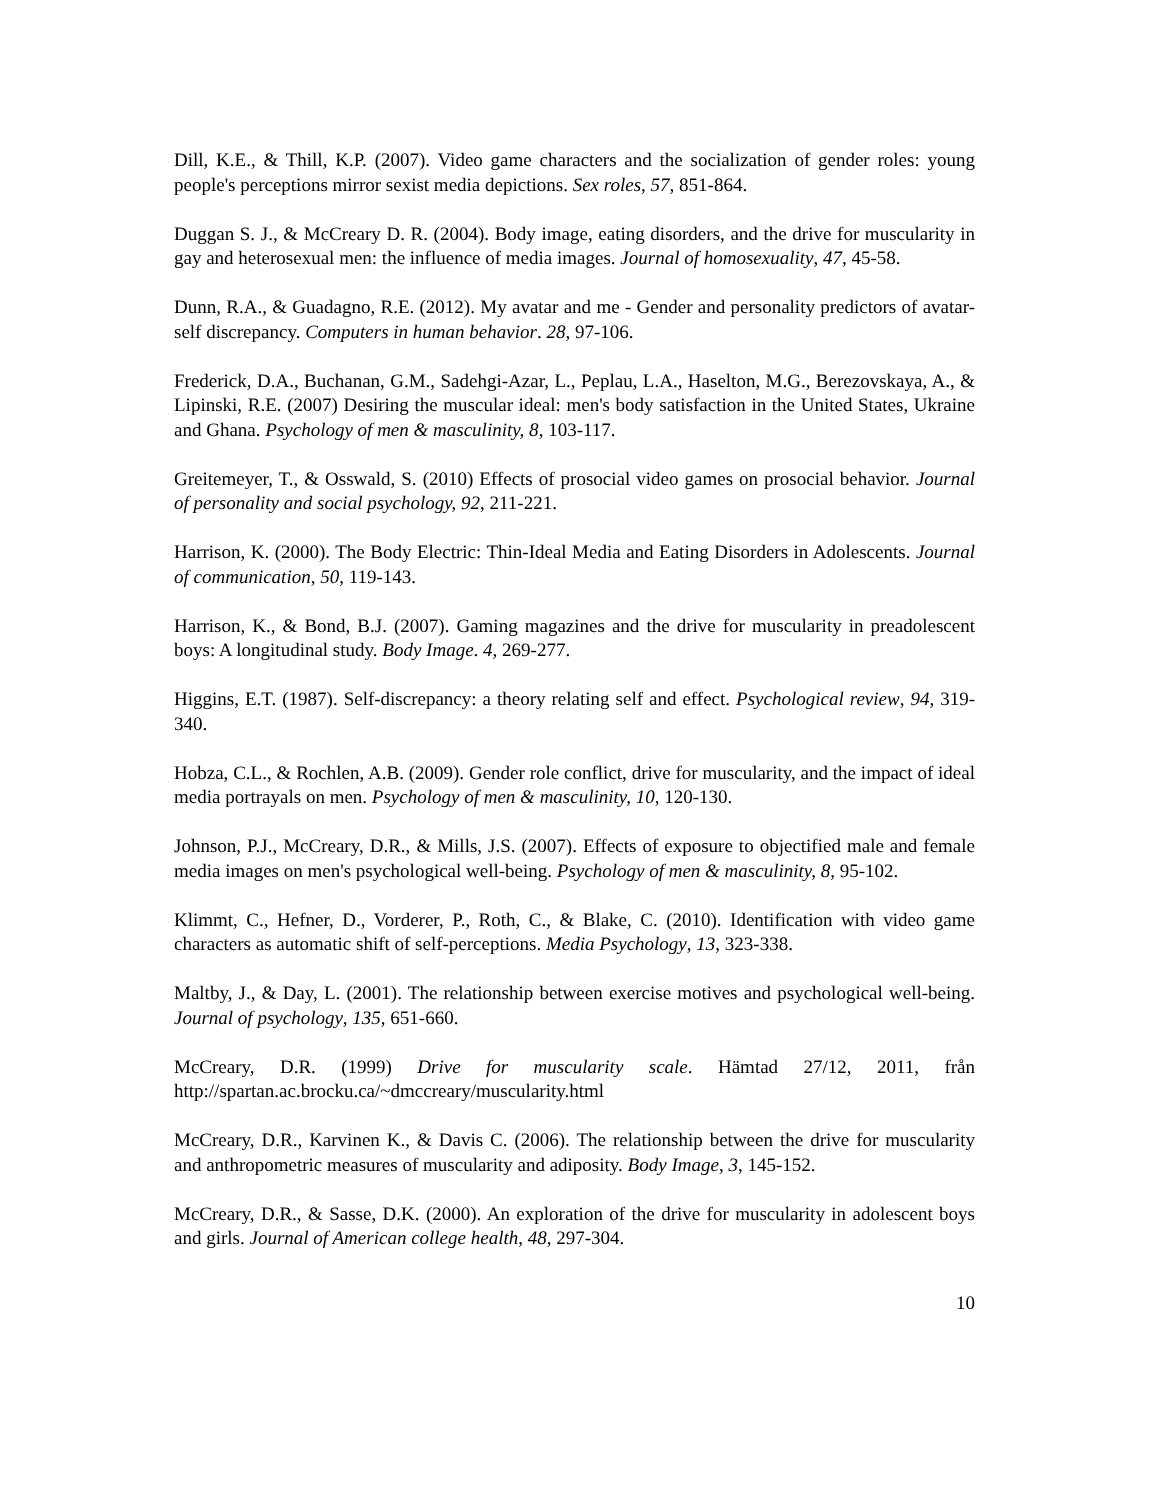Dill, K.E., & Thill, K.P. (2007). Video game characters and the socialization of gender roles: young people's perceptions mirror sexist media depictions. Sex roles, 57, 851-864.
Duggan S. J., & McCreary D. R. (2004). Body image, eating disorders, and the drive for muscularity in gay and heterosexual men: the influence of media images. Journal of homosexuality, 47, 45-58.
Dunn, R.A., & Guadagno, R.E. (2012). My avatar and me - Gender and personality predictors of avatar-self discrepancy. Computers in human behavior. 28, 97-106.
Frederick, D.A., Buchanan, G.M., Sadehgi-Azar, L., Peplau, L.A., Haselton, M.G., Berezovskaya, A., & Lipinski, R.E. (2007) Desiring the muscular ideal: men's body satisfaction in the United States, Ukraine and Ghana. Psychology of men & masculinity, 8, 103-117.
Greitemeyer, T., & Osswald, S. (2010) Effects of prosocial video games on prosocial behavior. Journal of personality and social psychology, 92, 211-221.
Harrison, K. (2000). The Body Electric: Thin-Ideal Media and Eating Disorders in Adolescents. Journal of communication, 50, 119-143.
Harrison, K., & Bond, B.J. (2007). Gaming magazines and the drive for muscularity in preadolescent boys: A longitudinal study. Body Image. 4, 269-277.
Higgins, E.T. (1987). Self-discrepancy: a theory relating self and effect. Psychological review, 94, 319-340.
Hobza, C.L., & Rochlen, A.B. (2009). Gender role conflict, drive for muscularity, and the impact of ideal media portrayals on men. Psychology of men & masculinity, 10, 120-130.
Johnson, P.J., McCreary, D.R., & Mills, J.S. (2007). Effects of exposure to objectified male and female media images on men's psychological well-being. Psychology of men & masculinity, 8, 95-102.
Klimmt, C., Hefner, D., Vorderer, P., Roth, C., & Blake, C. (2010). Identification with video game characters as automatic shift of self-perceptions. Media Psychology, 13, 323-338.
Maltby, J., & Day, L. (2001). The relationship between exercise motives and psychological well-being. Journal of psychology, 135, 651-660.
McCreary, D.R. (1999) Drive for muscularity scale. Hämtad 27/12, 2011, från http://spartan.ac.brocku.ca/~dmccreary/muscularity.html
McCreary, D.R., Karvinen K., & Davis C. (2006). The relationship between the drive for muscularity and anthropometric measures of muscularity and adiposity. Body Image, 3, 145-152.
McCreary, D.R., & Sasse, D.K. (2000). An exploration of the drive for muscularity in adolescent boys and girls. Journal of American college health, 48, 297-304.
10